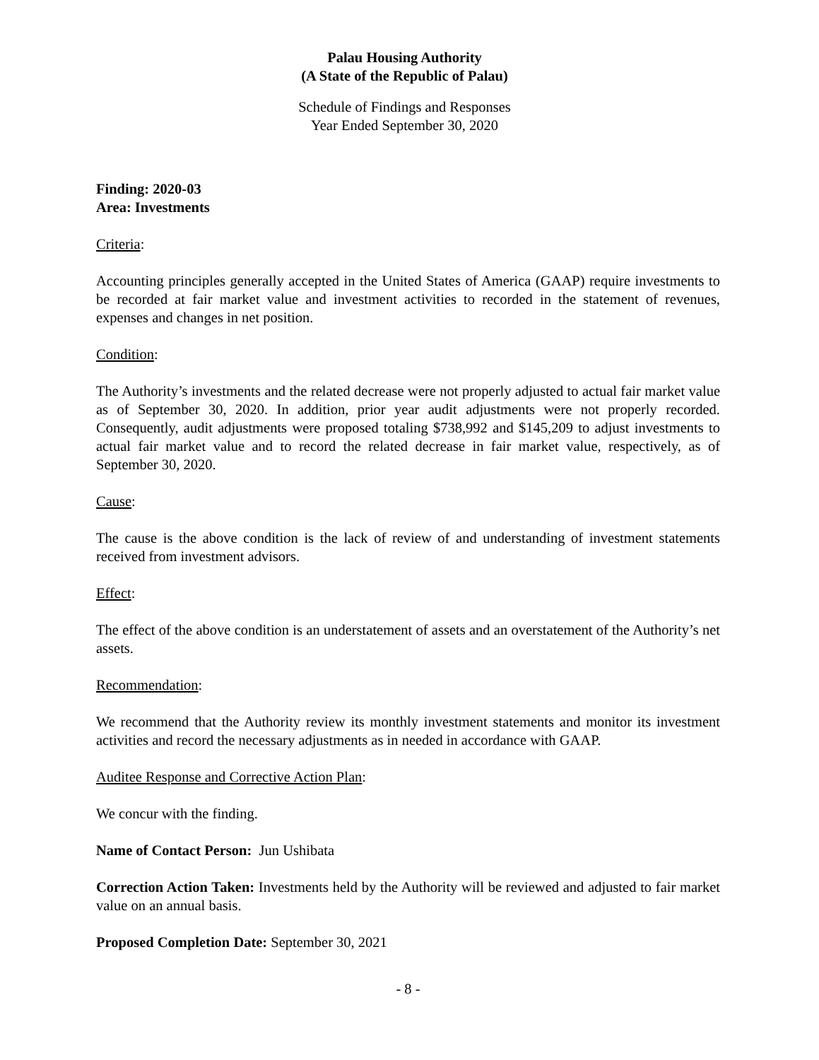Palau Housing Authority
(A State of the Republic of Palau)
Schedule of Findings and Responses
Year Ended September 30, 2020
Finding: 2020-03
Area: Investments
Criteria:
Accounting principles generally accepted in the United States of America (GAAP) require investments to be recorded at fair market value and investment activities to recorded in the statement of revenues, expenses and changes in net position.
Condition:
The Authority’s investments and the related decrease were not properly adjusted to actual fair market value as of September 30, 2020. In addition, prior year audit adjustments were not properly recorded. Consequently, audit adjustments were proposed totaling $738,992 and $145,209 to adjust investments to actual fair market value and to record the related decrease in fair market value, respectively, as of September 30, 2020.
Cause:
The cause is the above condition is the lack of review of and understanding of investment statements received from investment advisors.
Effect:
The effect of the above condition is an understatement of assets and an overstatement of the Authority’s net assets.
Recommendation:
We recommend that the Authority review its monthly investment statements and monitor its investment activities and record the necessary adjustments as in needed in accordance with GAAP.
Auditee Response and Corrective Action Plan:
We concur with the finding.
Name of Contact Person: Jun Ushibata
Correction Action Taken: Investments held by the Authority will be reviewed and adjusted to fair market value on an annual basis.
Proposed Completion Date: September 30, 2021
- 8 -